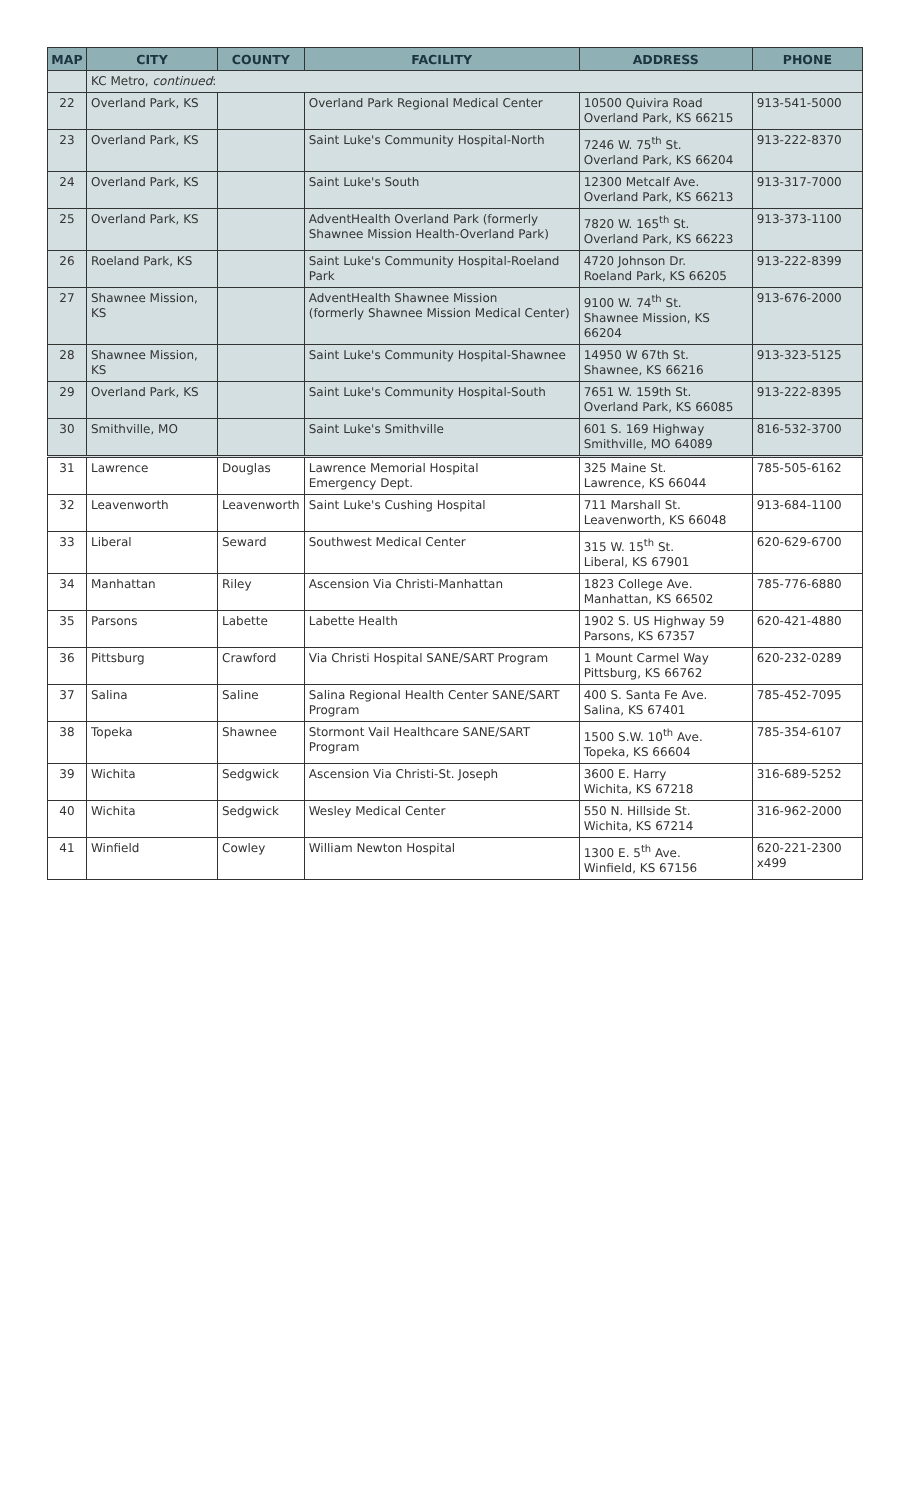| MAP | CITY | COUNTY | FACILITY | ADDRESS | PHONE |
| --- | --- | --- | --- | --- | --- |
| | KC Metro, continued : | | | | |
| 22 | Overland Park, KS | | Overland Park Regional Medical Center | 10500 Quivira Road Overland Park, KS 66215 | 913-541-5000 |
| 23 | Overland Park, KS | | Saint Luke's Community Hospital-North | 7246 W. 75<sup>th</sup> St. Overland Park, KS 66204 | 913-222-8370 |
| 24 | Overland Park, KS | | Saint Luke's South | 12300 Metcalf Ave. Overland Park, KS 66213 | 913-317-7000 |
| 25 | Overland Park, KS | | AdventHealth Overland Park (formerly Shawnee Mission Health-Overland Park) | 7820 W. 165<sup>th</sup> St. Overland Park, KS 66223 | 913-373-1100 |
| 26 | Roeland Park, KS | | Saint Luke's Community Hospital-Roeland Park | 4720 Johnson Dr. Roeland Park, KS 66205 | 913-222-8399 |
| 27 | Shawnee Mission, KS | | AdventHealth Shawnee Mission (formerly Shawnee Mission Medical Center) | 9100 W. 74<sup>th</sup> St. Shawnee Mission, KS 66204 | 913-676-2000 |
| 28 | Shawnee Mission, KS | | Saint Luke's Community Hospital-Shawnee | 14950 W 67th St. Shawnee, KS 66216 | 913-323-5125 |
| 29 | Overland Park, KS | | Saint Luke's Community Hospital-South | 7651 W. 159th St. Overland Park, KS 66085 | 913-222-8395 |
| 30 | Smithville, MO | | Saint Luke's Smithville | 601 S. 169 Highway Smithville, MO 64089 | 816-532-3700 |
| 31 | Lawrence | Douglas | Lawrence Memorial Hospital Emergency Dept. | 325 Maine St. Lawrence, KS 66044 | 785-505-6162 |
| 32 | Leavenworth | Leavenworth | Saint Luke's Cushing Hospital | 711 Marshall St. Leavenworth, KS 66048 | 913-684-1100 |
| 33 | Liberal | Seward | Southwest Medical Center | 315 W. 15<sup>th</sup> St. Liberal, KS 67901 | 620-629-6700 |
| 34 | Manhattan | Riley | Ascension Via Christi-Manhattan | 1823 College Ave. Manhattan, KS 66502 | 785-776-6880 |
| 35 | Parsons | Labette | Labette Health | 1902 S. US Highway 59 Parsons, KS 67357 | 620-421-4880 |
| 36 | Pittsburg | Crawford | Via Christi Hospital SANE/SART Program | 1 Mount Carmel Way Pittsburg, KS 66762 | 620-232-0289 |
| 37 | Salina | Saline | Salina Regional Health Center SANE/SART Program | 400 S. Santa Fe Ave. Salina, KS 67401 | 785-452-7095 |
| 38 | Topeka | Shawnee | Stormont Vail Healthcare SANE/SART Program | 1500 S.W. 10<sup>th</sup> Ave. Topeka, KS 66604 | 785-354-6107 |
| 39 | Wichita | Sedgwick | Ascension Via Christi-St. Joseph | 3600 E. Harry Wichita, KS 67218 | 316-689-5252 |
| 40 | Wichita | Sedgwick | Wesley Medical Center | 550 N. Hillside St. Wichita, KS 67214 | 316-962-2000 |
| 41 | Winfield | Cowley | William Newton Hospital | 1300 E. 5<sup>th</sup> Ave. Winfield, KS 67156 | 620-221-2300 x499 |